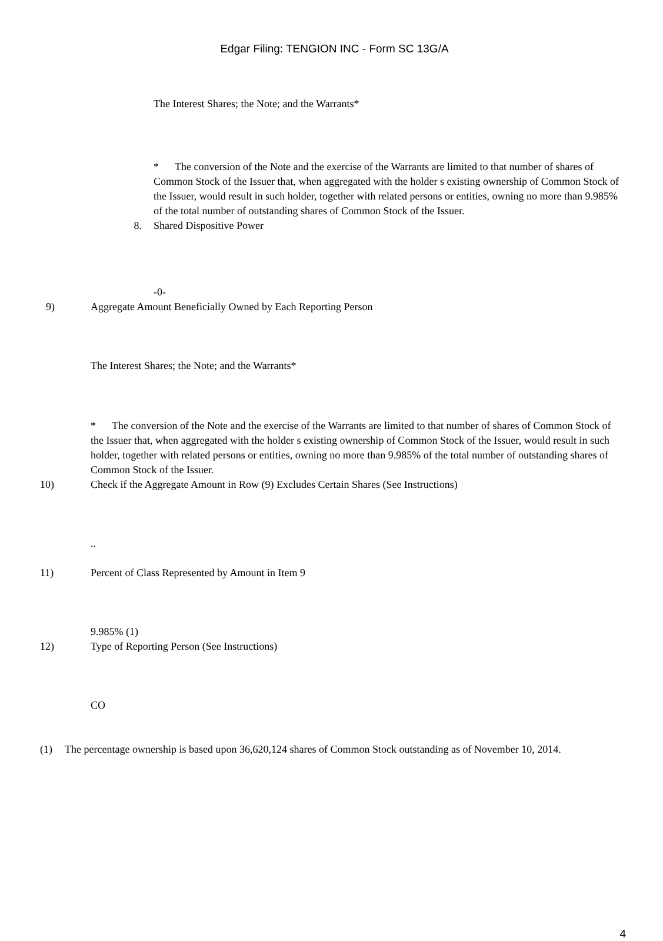Edgar Filing: TENGION INC - Form SC 13G/A
The Interest Shares; the Note; and the Warrants*
* The conversion of the Note and the exercise of the Warrants are limited to that number of shares of Common Stock of the Issuer that, when aggregated with the holder s existing ownership of Common Stock of the Issuer, would result in such holder, together with related persons or entities, owning no more than 9.985% of the total number of outstanding shares of Common Stock of the Issuer.
8. Shared Dispositive Power
-0-
9) Aggregate Amount Beneficially Owned by Each Reporting Person
The Interest Shares; the Note; and the Warrants*
* The conversion of the Note and the exercise of the Warrants are limited to that number of shares of Common Stock of the Issuer that, when aggregated with the holder s existing ownership of Common Stock of the Issuer, would result in such holder, together with related persons or entities, owning no more than 9.985% of the total number of outstanding shares of Common Stock of the Issuer.
10) Check if the Aggregate Amount in Row (9) Excludes Certain Shares (See Instructions)
..
11) Percent of Class Represented by Amount in Item 9
9.985% (1)
12) Type of Reporting Person (See Instructions)
CO
(1) The percentage ownership is based upon 36,620,124 shares of Common Stock outstanding as of November 10, 2014.
4